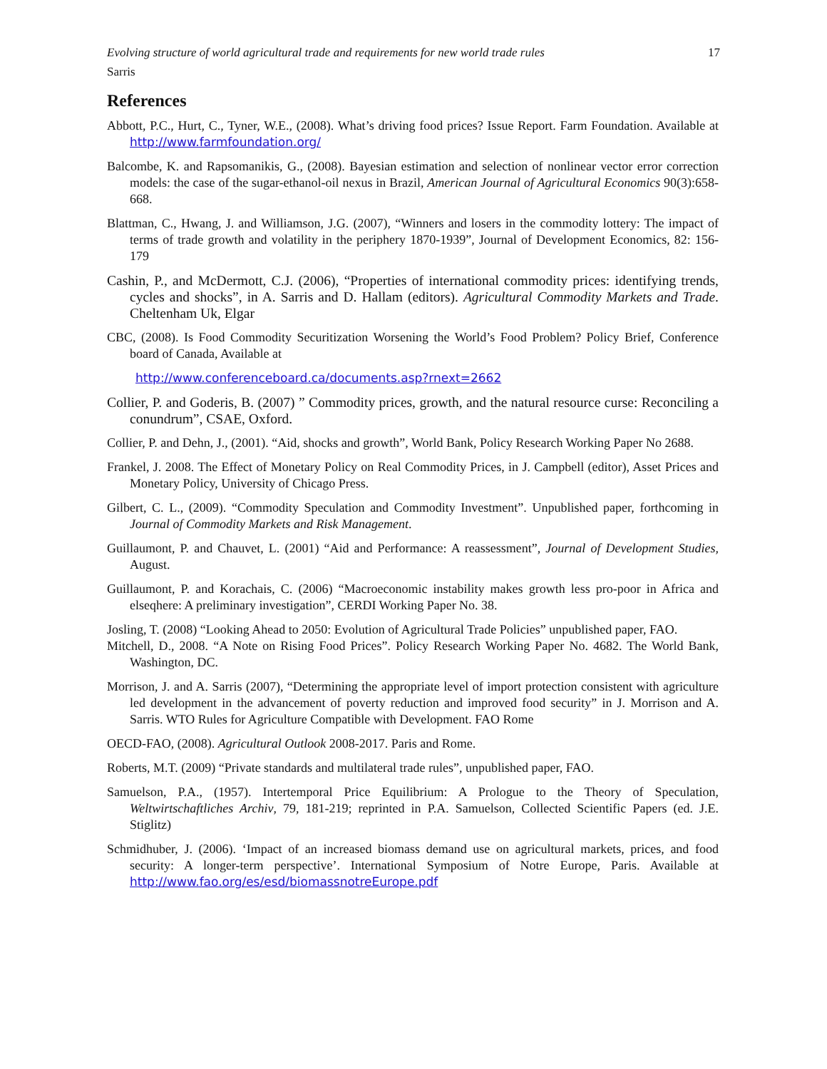Evolving structure of world agricultural trade and requirements for new world trade rules 17
Sarris
References
Abbott, P.C., Hurt, C., Tyner, W.E., (2008). What’s driving food prices? Issue Report. Farm Foundation. Available at http://www.farmfoundation.org/
Balcombe, K. and Rapsomanikis, G., (2008). Bayesian estimation and selection of nonlinear vector error correction models: the case of the sugar-ethanol-oil nexus in Brazil, American Journal of Agricultural Economics 90(3):658-668.
Blattman, C., Hwang, J. and Williamson, J.G. (2007), “Winners and losers in the commodity lottery: The impact of terms of trade growth and volatility in the periphery 1870-1939”, Journal of Development Economics, 82: 156-179
Cashin, P., and McDermott, C.J. (2006), “Properties of international commodity prices: identifying trends, cycles and shocks”, in A. Sarris and D. Hallam (editors). Agricultural Commodity Markets and Trade. Cheltenham Uk, Elgar
CBC, (2008). Is Food Commodity Securitization Worsening the World’s Food Problem? Policy Brief, Conference board of Canada, Available at
http://www.conferenceboard.ca/documents.asp?rnext=2662
Collier, P. and Goderis, B. (2007) ” Commodity prices, growth, and the natural resource curse: Reconciling a conundrum”, CSAE, Oxford.
Collier, P. and Dehn, J., (2001). “Aid, shocks and growth”, World Bank, Policy Research Working Paper No 2688.
Frankel, J. 2008. The Effect of Monetary Policy on Real Commodity Prices, in J. Campbell (editor), Asset Prices and Monetary Policy, University of Chicago Press.
Gilbert, C. L., (2009). “Commodity Speculation and Commodity Investment”. Unpublished paper, forthcoming in Journal of Commodity Markets and Risk Management.
Guillaumont, P. and Chauvet, L. (2001) “Aid and Performance: A reassessment”, Journal of Development Studies, August.
Guillaumont, P. and Korachais, C. (2006) “Macroeconomic instability makes growth less pro-poor in Africa and elseqhere: A preliminary investigation”, CERDI Working Paper No. 38.
Josling, T. (2008) “Looking Ahead to 2050: Evolution of Agricultural Trade Policies” unpublished paper, FAO.
Mitchell, D., 2008. “A Note on Rising Food Prices”. Policy Research Working Paper No. 4682. The World Bank, Washington, DC.
Morrison, J. and A. Sarris (2007), “Determining the appropriate level of import protection consistent with agriculture led development in the advancement of poverty reduction and improved food security” in J. Morrison and A. Sarris. WTO Rules for Agriculture Compatible with Development. FAO Rome
OECD-FAO, (2008). Agricultural Outlook 2008-2017. Paris and Rome.
Roberts, M.T. (2009) “Private standards and multilateral trade rules”, unpublished paper, FAO.
Samuelson, P.A., (1957). Intertemporal Price Equilibrium: A Prologue to the Theory of Speculation, Weltwirtschaftliches Archiv, 79, 181-219; reprinted in P.A. Samuelson, Collected Scientific Papers (ed. J.E. Stiglitz)
Schmidhuber, J. (2006). ‘Impact of an increased biomass demand use on agricultural markets, prices, and food security: A longer-term perspective’. International Symposium of Notre Europe, Paris. Available at http://www.fao.org/es/esd/biomassnotreEurope.pdf